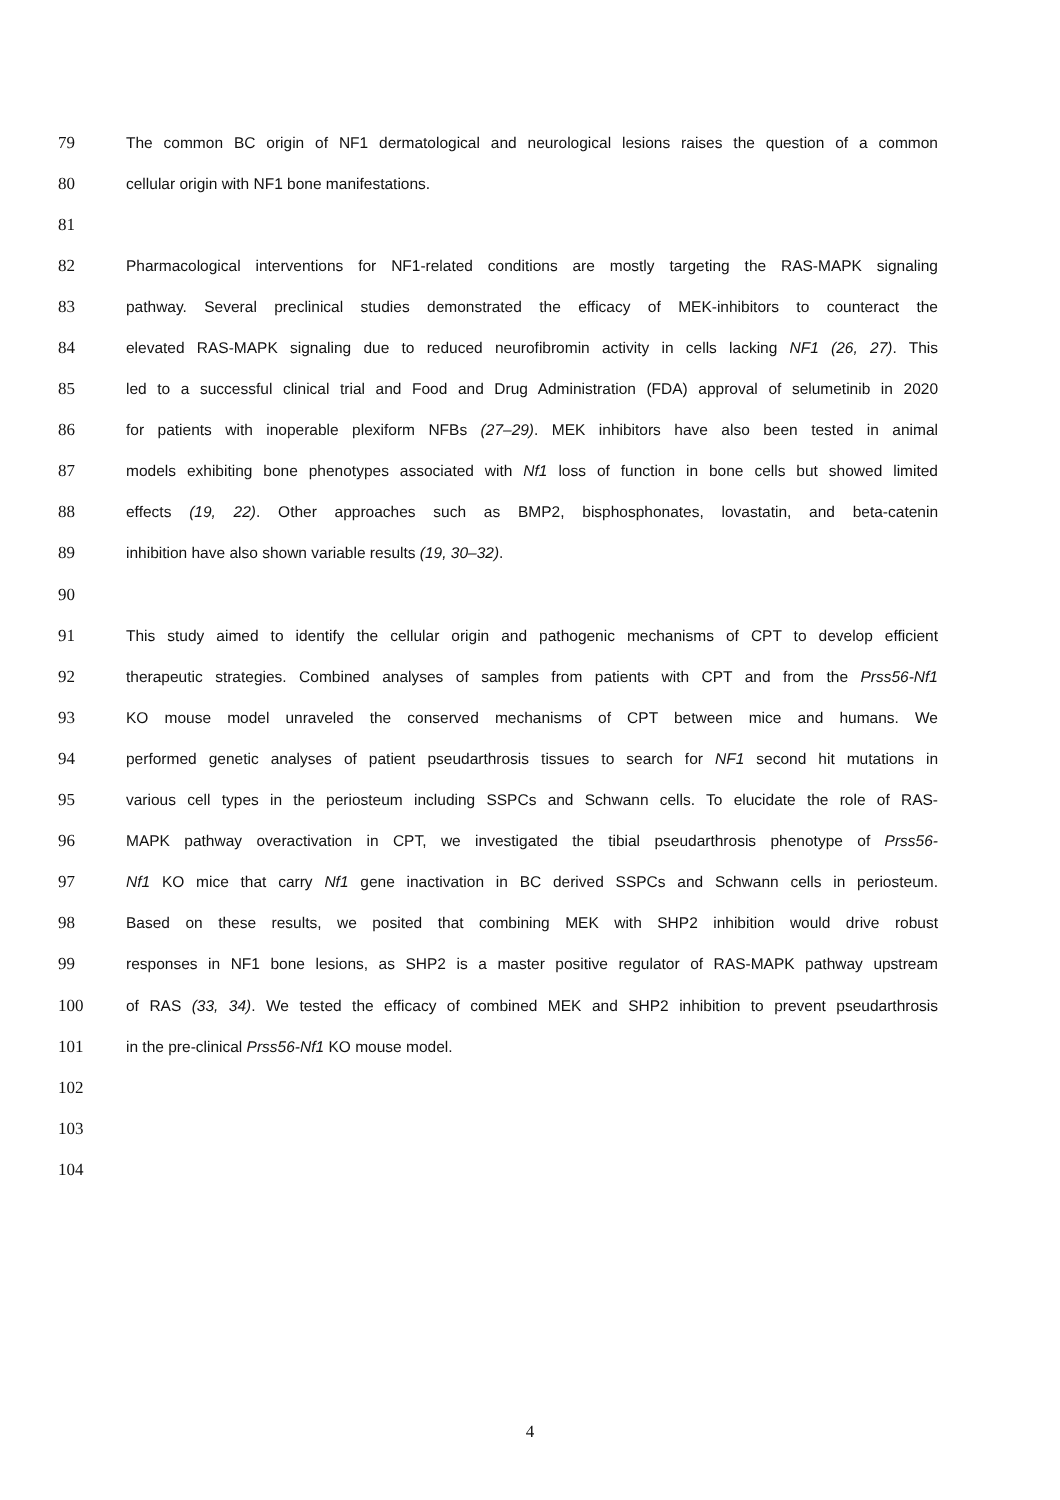79 The common BC origin of NF1 dermatological and neurological lesions raises the question of a common
80 cellular origin with NF1 bone manifestations.
81
82 Pharmacological interventions for NF1-related conditions are mostly targeting the RAS-MAPK signaling
83 pathway. Several preclinical studies demonstrated the efficacy of MEK-inhibitors to counteract the
84 elevated RAS-MAPK signaling due to reduced neurofibromin activity in cells lacking NF1 (26, 27). This
85 led to a successful clinical trial and Food and Drug Administration (FDA) approval of selumetinib in 2020
86 for patients with inoperable plexiform NFBs (27–29). MEK inhibitors have also been tested in animal
87 models exhibiting bone phenotypes associated with Nf1 loss of function in bone cells but showed limited
88 effects (19, 22). Other approaches such as BMP2, bisphosphonates, lovastatin, and beta-catenin
89 inhibition have also shown variable results (19, 30–32).
90
91 This study aimed to identify the cellular origin and pathogenic mechanisms of CPT to develop efficient
92 therapeutic strategies. Combined analyses of samples from patients with CPT and from the Prss56-Nf1
93 KO mouse model unraveled the conserved mechanisms of CPT between mice and humans. We
94 performed genetic analyses of patient pseudarthrosis tissues to search for NF1 second hit mutations in
95 various cell types in the periosteum including SSPCs and Schwann cells. To elucidate the role of RAS-
96 MAPK pathway overactivation in CPT, we investigated the tibial pseudarthrosis phenotype of Prss56-
97 Nf1 KO mice that carry Nf1 gene inactivation in BC derived SSPCs and Schwann cells in periosteum.
98 Based on these results, we posited that combining MEK with SHP2 inhibition would drive robust
99 responses in NF1 bone lesions, as SHP2 is a master positive regulator of RAS-MAPK pathway upstream
100 of RAS (33, 34). We tested the efficacy of combined MEK and SHP2 inhibition to prevent pseudarthrosis
101 in the pre-clinical Prss56-Nf1 KO mouse model.
102
103
104
4